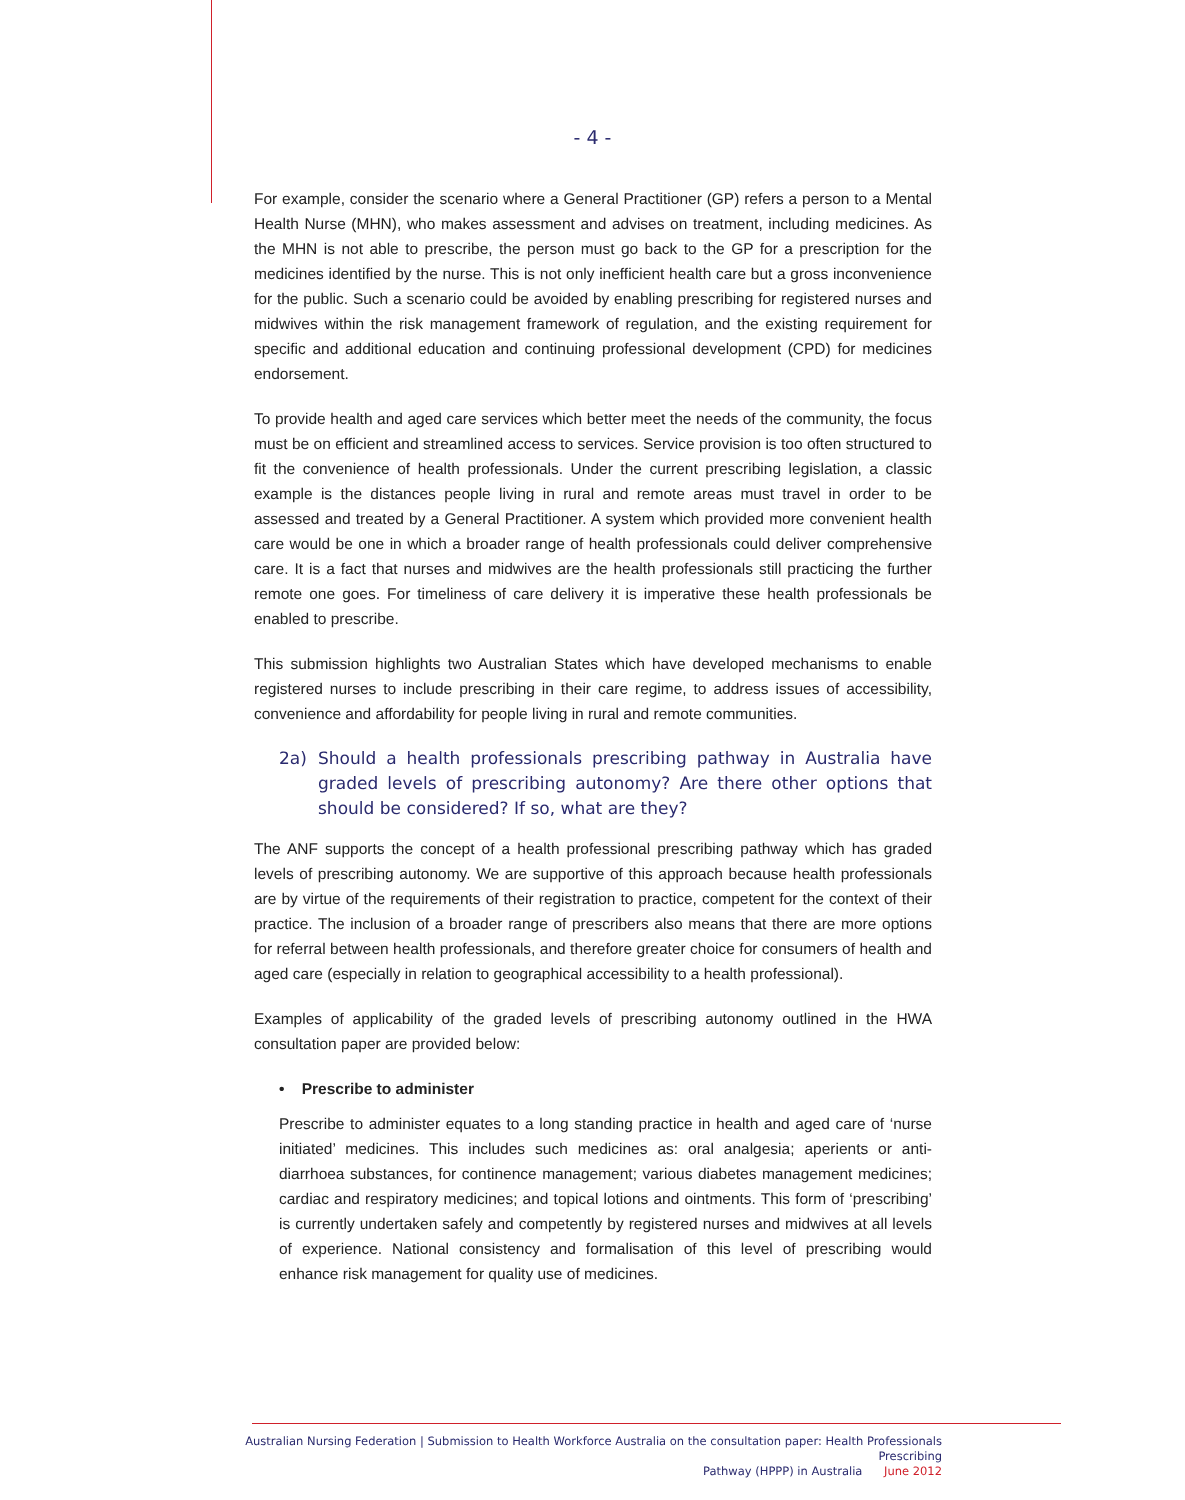- 4 -
For example, consider the scenario where a General Practitioner (GP) refers a person to a Mental Health Nurse (MHN), who makes assessment and advises on treatment, including medicines. As the MHN is not able to prescribe, the person must go back to the GP for a prescription for the medicines identified by the nurse. This is not only inefficient health care but a gross inconvenience for the public. Such a scenario could be avoided by enabling prescribing for registered nurses and midwives within the risk management framework of regulation, and the existing requirement for specific and additional education and continuing professional development (CPD) for medicines endorsement.
To provide health and aged care services which better meet the needs of the community, the focus must be on efficient and streamlined access to services. Service provision is too often structured to fit the convenience of health professionals. Under the current prescribing legislation, a classic example is the distances people living in rural and remote areas must travel in order to be assessed and treated by a General Practitioner. A system which provided more convenient health care would be one in which a broader range of health professionals could deliver comprehensive care. It is a fact that nurses and midwives are the health professionals still practicing the further remote one goes. For timeliness of care delivery it is imperative these health professionals be enabled to prescribe.
This submission highlights two Australian States which have developed mechanisms to enable registered nurses to include prescribing in their care regime, to address issues of accessibility, convenience and affordability for people living in rural and remote communities.
2a) Should a health professionals prescribing pathway in Australia have graded levels of prescribing autonomy? Are there other options that should be considered? If so, what are they?
The ANF supports the concept of a health professional prescribing pathway which has graded levels of prescribing autonomy. We are supportive of this approach because health professionals are by virtue of the requirements of their registration to practice, competent for the context of their practice. The inclusion of a broader range of prescribers also means that there are more options for referral between health professionals, and therefore greater choice for consumers of health and aged care (especially in relation to geographical accessibility to a health professional).
Examples of applicability of the graded levels of prescribing autonomy outlined in the HWA consultation paper are provided below:
• Prescribe to administer
Prescribe to administer equates to a long standing practice in health and aged care of ‘nurse initiated’ medicines. This includes such medicines as: oral analgesia; aperients or anti-diarrhoea substances, for continence management; various diabetes management medicines; cardiac and respiratory medicines; and topical lotions and ointments. This form of ‘prescribing’ is currently undertaken safely and competently by registered nurses and midwives at all levels of experience. National consistency and formalisation of this level of prescribing would enhance risk management for quality use of medicines.
Australian Nursing Federation | Submission to Health Workforce Australia on the consultation paper: Health Professionals Prescribing
Pathway (HPPP) in Australia June 2012